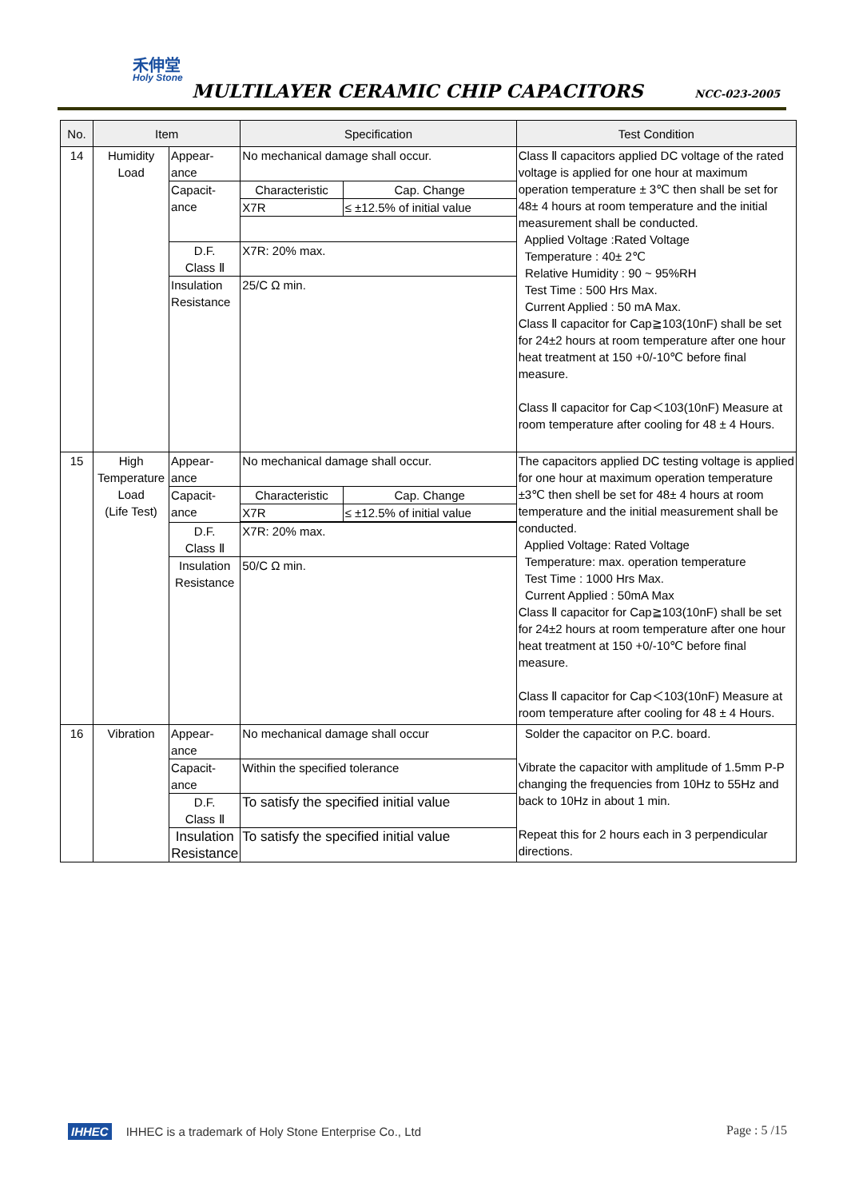禾伸堂
Holy Stone
MULTILAYER CERAMIC CHIP CAPACITORS
NCC-023-2005
| No. | Item | | Specification | Test Condition |
| --- | --- | --- | --- | --- |
| 14 | Humidity Load | Appear- ance | No mechanical damage shall occur. | Class Ⅱ capacitors applied DC voltage of the rated voltage is applied for one hour at maximum operation temperature ± 3℃ then shall be set for 48± 4 hours at room temperature and the initial measurement shall be conducted. Applied Voltage :Rated Voltage Temperature : 40± 2℃ Relative Humidity : 90 ~ 95%RH Test Time : 500 Hrs Max. Current Applied : 50 mA Max. Class Ⅱ capacitor for Cap≧103(10nF) shall be set for 24±2 hours at room temperature after one hour heat treatment at 150 +0/-10℃ before final measure. Class Ⅱ capacitor for Cap＜103(10nF) Measure at room temperature after cooling for 48 ± 4 Hours. |
| | | Capacit- ance | / Characteristic / Cap. Change / / X7R / ≤ ±12.5% of initial value / | |
| | | D.F. Class Ⅱ | X7R: 20% max. | |
| | | Insulation Resistance | 25/C Ω min. | |
| 15 | High Temperature Load (Life Test) | Appear- ance | No mechanical damage shall occur. | The capacitors applied DC testing voltage is applied for one hour at maximum operation temperature ±3℃ then shell be set for 48± 4 hours at room temperature and the initial measurement shall be conducted. Applied Voltage: Rated Voltage Temperature: max. operation temperature Test Time : 1000 Hrs Max. Current Applied : 50mA Max Class Ⅱ capacitor for Cap≧103(10nF) shall be set for 24±2 hours at room temperature after one hour heat treatment at 150 +0/-10℃ before final measure. Class Ⅱ capacitor for Cap＜103(10nF) Measure at room temperature after cooling for 48 ± 4 Hours. |
| | | Capacit- ance | / Characteristic / Cap. Change / / X7R / ≤ ±12.5% of initial value / | |
| | | D.F. Class Ⅱ | X7R: 20% max. | |
| | | Insulation Resistance | 50/C Ω min. | |
| 16 | Vibration | Appear- ance | No mechanical damage shall occur | Solder the capacitor on P.C. board. Vibrate the capacitor with amplitude of 1.5mm P-P changing the frequencies from 10Hz to 55Hz and back to 10Hz in about 1 min. Repeat this for 2 hours each in 3 perpendicular directions. |
| | | Capacit- ance | Within the specified tolerance | |
| | | D.F. Class Ⅱ | To satisfy the specified initial value | |
| | | Insulation Resistance | To satisfy the specified initial value | |
IHHEC IHHEC is a trademark of Holy Stone Enterprise Co., Ltd Page : 5 /15